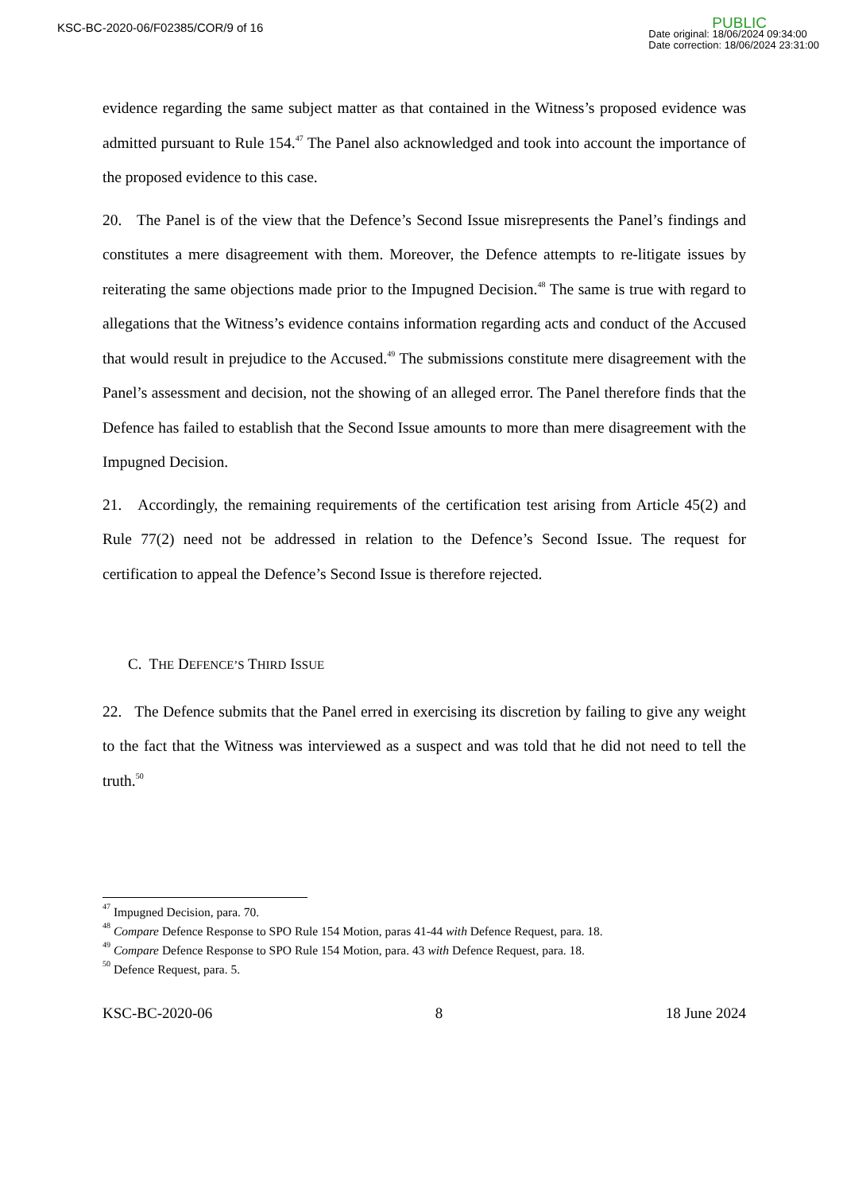KSC-BC-2020-06/F02385/COR/9 of 16
PUBLIC
Date original: 18/06/2024 09:34:00
Date correction: 18/06/2024 23:31:00
evidence regarding the same subject matter as that contained in the Witness’s proposed evidence was admitted pursuant to Rule 154.<sup>47</sup> The Panel also acknowledged and took into account the importance of the proposed evidence to this case.
20. The Panel is of the view that the Defence’s Second Issue misrepresents the Panel’s findings and constitutes a mere disagreement with them. Moreover, the Defence attempts to re-litigate issues by reiterating the same objections made prior to the Impugned Decision.<sup>48</sup> The same is true with regard to allegations that the Witness’s evidence contains information regarding acts and conduct of the Accused that would result in prejudice to the Accused.<sup>49</sup> The submissions constitute mere disagreement with the Panel’s assessment and decision, not the showing of an alleged error. The Panel therefore finds that the Defence has failed to establish that the Second Issue amounts to more than mere disagreement with the Impugned Decision.
21. Accordingly, the remaining requirements of the certification test arising from Article 45(2) and Rule 77(2) need not be addressed in relation to the Defence’s Second Issue. The request for certification to appeal the Defence’s Second Issue is therefore rejected.
C. THE DEFENCE’S THIRD ISSUE
22. The Defence submits that the Panel erred in exercising its discretion by failing to give any weight to the fact that the Witness was interviewed as a suspect and was told that he did not need to tell the truth.<sup>50</sup>
<sup>47</sup> Impugned Decision, para. 70.
<sup>48</sup> Compare Defence Response to SPO Rule 154 Motion, paras 41-44 with Defence Request, para. 18.
<sup>49</sup> Compare Defence Response to SPO Rule 154 Motion, para. 43 with Defence Request, para. 18.
<sup>50</sup> Defence Request, para. 5.
KSC-BC-2020-06 8 18 June 2024